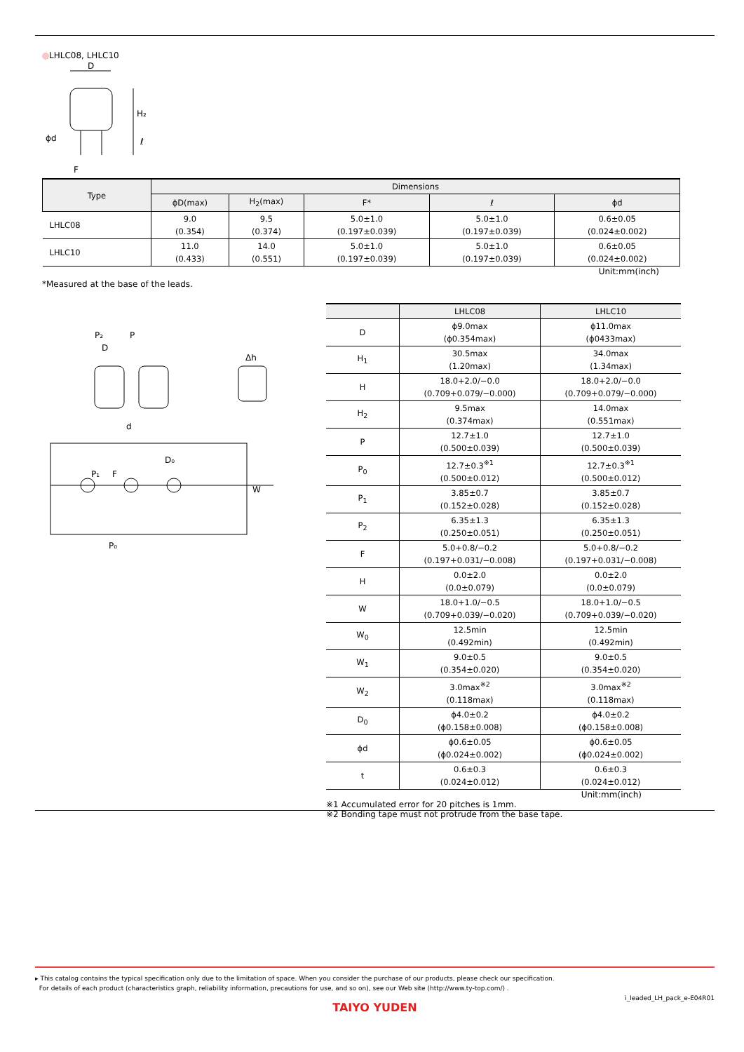LHLC08, LHLC10
D
H₂
ϕd
F
ℓ
| Type | Dimensions | | | | |
| --- | --- | --- | --- | --- | --- |
| | ϕD(max) | H<sub>2</sub>(max) | F* | ℓ | ϕd |
| LHLC08 | 9.0 (0.354) | 9.5 (0.374) | 5.0±1.0 (0.197±0.039) | 5.0±1.0 (0.197±0.039) | 0.6±0.05 (0.024±0.002) |
| LHLC10 | 11.0 (0.433) | 14.0 (0.551) | 5.0±1.0 (0.197±0.039) | 5.0±1.0 (0.197±0.039) | 0.6±0.05 (0.024±0.002) |
Unit:mm(inch)
*Measured at the base of the leads.
P₂
P
D
Δh
d
P₁
F
D₀
P₀
W
| | LHLC08 | LHLC10 |
| --- | --- | --- |
| D | ϕ9.0max (ϕ0.354max) | ϕ11.0max (ϕ0433max) |
| H<sub>1</sub> | 30.5max (1.20max) | 34.0max (1.34max) |
| H | 18.0+2.0/−0.0 (0.709+0.079/−0.000) | 18.0+2.0/−0.0 (0.709+0.079/−0.000) |
| H<sub>2</sub> | 9.5max (0.374max) | 14.0max (0.551max) |
| P | 12.7±1.0 (0.500±0.039) | 12.7±1.0 (0.500±0.039) |
| P<sub>0</sub> | 12.7±0.3<sup>※1</sup> (0.500±0.012) | 12.7±0.3<sup>※1</sup> (0.500±0.012) |
| P<sub>1</sub> | 3.85±0.7 (0.152±0.028) | 3.85±0.7 (0.152±0.028) |
| P<sub>2</sub> | 6.35±1.3 (0.250±0.051) | 6.35±1.3 (0.250±0.051) |
| F | 5.0+0.8/−0.2 (0.197+0.031/−0.008) | 5.0+0.8/−0.2 (0.197+0.031/−0.008) |
| H | 0.0±2.0 (0.0±0.079) | 0.0±2.0 (0.0±0.079) |
| W | 18.0+1.0/−0.5 (0.709+0.039/−0.020) | 18.0+1.0/−0.5 (0.709+0.039/−0.020) |
| W<sub>0</sub> | 12.5min (0.492min) | 12.5min (0.492min) |
| W<sub>1</sub> | 9.0±0.5 (0.354±0.020) | 9.0±0.5 (0.354±0.020) |
| W<sub>2</sub> | 3.0max<sup>※2</sup> (0.118max) | 3.0max<sup>※2</sup> (0.118max) |
| D<sub>0</sub> | ϕ4.0±0.2 (ϕ0.158±0.008) | ϕ4.0±0.2 (ϕ0.158±0.008) |
| ϕd | ϕ0.6±0.05 (ϕ0.024±0.002) | ϕ0.6±0.05 (ϕ0.024±0.002) |
| t | 0.6±0.3 (0.024±0.012) | 0.6±0.3 (0.024±0.012) |
Unit:mm(inch)
※1 Accumulated error for 20 pitches is 1mm.
※2 Bonding tape must not protrude from the base tape.
▸ This catalog contains the typical specification only due to the limitation of space. When you consider the purchase of our products, please check our specification.
For details of each product (characteristics graph, reliability information, precautions for use, and so on), see our Web site (http://www.ty-top.com/) .
i_leaded_LH_pack_e-E04R01
TAIYO YUDEN